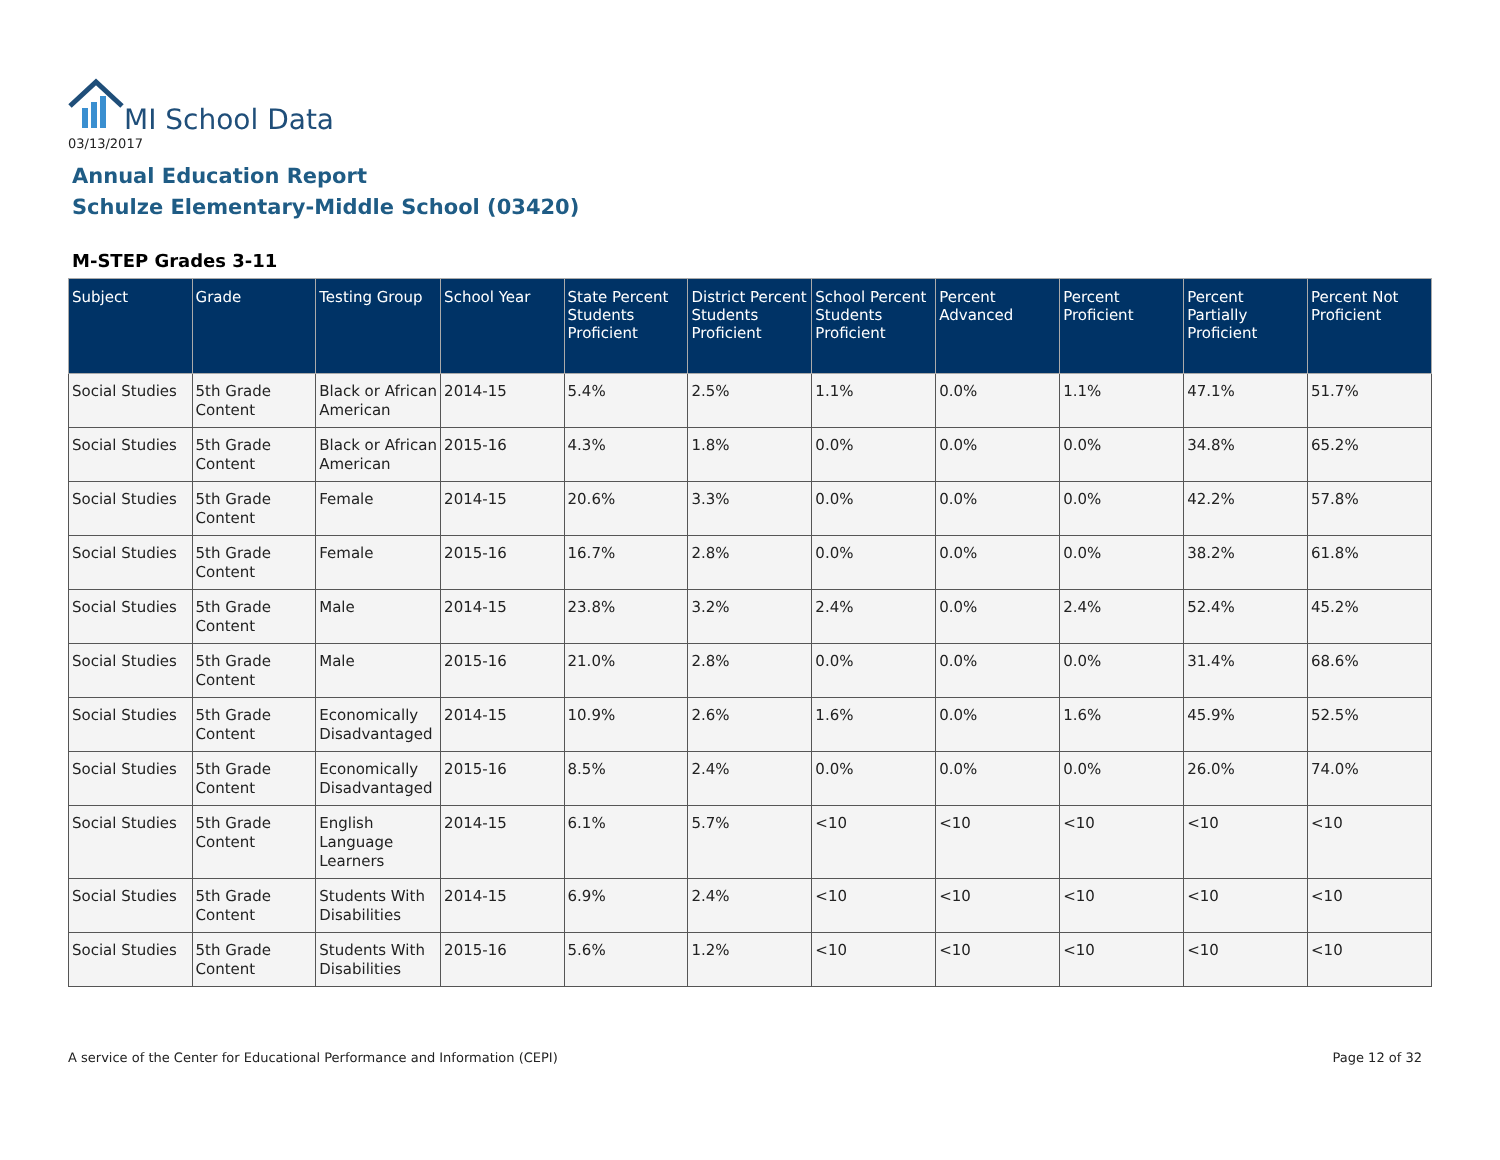MI School Data
03/13/2017
Annual Education Report
Schulze Elementary-Middle School (03420)
M-STEP Grades 3-11
| Subject | Grade | Testing Group | School Year | State Percent Students Proficient | District Percent Students Proficient | School Percent Students Proficient | Percent Advanced | Percent Proficient | Percent Partially Proficient | Percent Not Proficient |
| --- | --- | --- | --- | --- | --- | --- | --- | --- | --- | --- |
| Social Studies | 5th Grade Content | Black or African American | 2014-15 | 5.4% | 2.5% | 1.1% | 0.0% | 1.1% | 47.1% | 51.7% |
| Social Studies | 5th Grade Content | Black or African American | 2015-16 | 4.3% | 1.8% | 0.0% | 0.0% | 0.0% | 34.8% | 65.2% |
| Social Studies | 5th Grade Content | Female | 2014-15 | 20.6% | 3.3% | 0.0% | 0.0% | 0.0% | 42.2% | 57.8% |
| Social Studies | 5th Grade Content | Female | 2015-16 | 16.7% | 2.8% | 0.0% | 0.0% | 0.0% | 38.2% | 61.8% |
| Social Studies | 5th Grade Content | Male | 2014-15 | 23.8% | 3.2% | 2.4% | 0.0% | 2.4% | 52.4% | 45.2% |
| Social Studies | 5th Grade Content | Male | 2015-16 | 21.0% | 2.8% | 0.0% | 0.0% | 0.0% | 31.4% | 68.6% |
| Social Studies | 5th Grade Content | Economically Disadvantaged | 2014-15 | 10.9% | 2.6% | 1.6% | 0.0% | 1.6% | 45.9% | 52.5% |
| Social Studies | 5th Grade Content | Economically Disadvantaged | 2015-16 | 8.5% | 2.4% | 0.0% | 0.0% | 0.0% | 26.0% | 74.0% |
| Social Studies | 5th Grade Content | English Language Learners | 2014-15 | 6.1% | 5.7% | <10 | <10 | <10 | <10 | <10 |
| Social Studies | 5th Grade Content | Students With Disabilities | 2014-15 | 6.9% | 2.4% | <10 | <10 | <10 | <10 | <10 |
| Social Studies | 5th Grade Content | Students With Disabilities | 2015-16 | 5.6% | 1.2% | <10 | <10 | <10 | <10 | <10 |
A service of the Center for Educational Performance and Information (CEPI)
Page 12 of 32